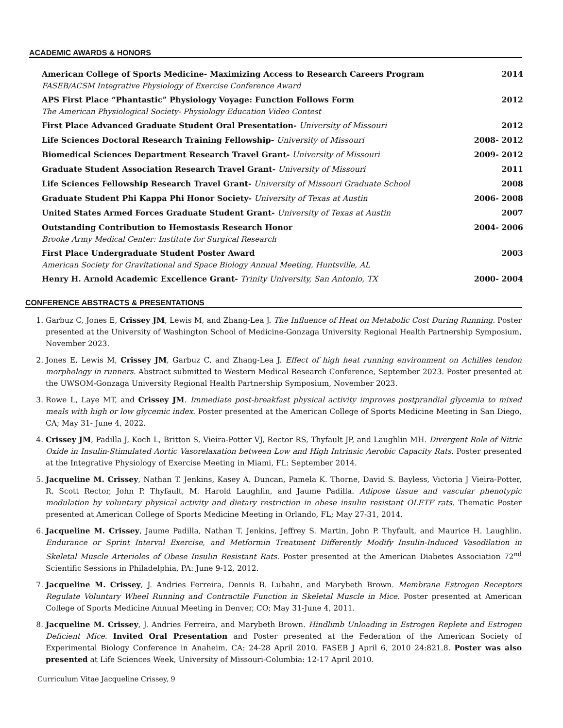ACADEMIC AWARDS & HONORS
American College of Sports Medicine- Maximizing Access to Research Careers Program 2014
FASEB/ACSM Integrative Physiology of Exercise Conference Award
APS First Place “Phantastic” Physiology Voyage: Function Follows Form 2012
The American Physiological Society- Physiology Education Video Contest
First Place Advanced Graduate Student Oral Presentation- University of Missouri 2012
Life Sciences Doctoral Research Training Fellowship- University of Missouri 2008- 2012
Biomedical Sciences Department Research Travel Grant- University of Missouri 2009- 2012
Graduate Student Association Research Travel Grant- University of Missouri 2011
Life Sciences Fellowship Research Travel Grant- University of Missouri Graduate School 2008
Graduate Student Phi Kappa Phi Honor Society- University of Texas at Austin 2006- 2008
United States Armed Forces Graduate Student Grant- University of Texas at Austin 2007
Outstanding Contribution to Hemostasis Research Honor 2004- 2006
Brooke Army Medical Center: Institute for Surgical Research
First Place Undergraduate Student Poster Award 2003
American Society for Gravitational and Space Biology Annual Meeting, Huntsville, AL
Henry H. Arnold Academic Excellence Grant- Trinity University, San Antonio, TX 2000- 2004
CONFERENCE ABSTRACTS & PRESENTATIONS
1. Garbuz C, Jones E, Crissey JM, Lewis M, and Zhang-Lea J. The Influence of Heat on Metabolic Cost During Running. Poster presented at the University of Washington School of Medicine-Gonzaga University Regional Health Partnership Symposium, November 2023.
2. Jones E, Lewis M, Crissey JM, Garbuz C, and Zhang-Lea J. Effect of high heat running environment on Achilles tendon morphology in runners. Abstract submitted to Western Medical Research Conference, September 2023. Poster presented at the UWSOM-Gonzaga University Regional Health Partnership Symposium, November 2023.
3. Rowe L, Laye MT, and Crissey JM. Immediate post-breakfast physical activity improves postprandial glycemia to mixed meals with high or low glycemic index. Poster presented at the American College of Sports Medicine Meeting in San Diego, CA; May 31- June 4, 2022.
4. Crissey JM, Padilla J, Koch L, Britton S, Vieira-Potter VJ, Rector RS, Thyfault JP, and Laughlin MH. Divergent Role of Nitric Oxide in Insulin-Stimulated Aortic Vasorelaxation between Low and High Intrinsic Aerobic Capacity Rats. Poster presented at the Integrative Physiology of Exercise Meeting in Miami, FL: September 2014.
5. Jacqueline M. Crissey, Nathan T. Jenkins, Kasey A. Duncan, Pamela K. Thorne, David S. Bayless, Victoria J Vieira-Potter, R. Scott Rector, John P. Thyfault, M. Harold Laughlin, and Jaume Padilla. Adipose tissue and vascular phenotypic modulation by voluntary physical activity and dietary restriction in obese insulin resistant OLETF rats. Thematic Poster presented at American College of Sports Medicine Meeting in Orlando, FL; May 27-31, 2014.
6. Jacqueline M. Crissey, Jaume Padilla, Nathan T. Jenkins, Jeffrey S. Martin, John P. Thyfault, and Maurice H. Laughlin. Endurance or Sprint Interval Exercise, and Metformin Treatment Differently Modify Insulin-Induced Vasodilation in Skeletal Muscle Arterioles of Obese Insulin Resistant Rats. Poster presented at the American Diabetes Association 72<sup>nd</sup> Scientific Sessions in Philadelphia, PA: June 9-12, 2012.
7. Jacqueline M. Crissey, J. Andries Ferreira, Dennis B. Lubahn, and Marybeth Brown. Membrane Estrogen Receptors Regulate Voluntary Wheel Running and Contractile Function in Skeletal Muscle in Mice. Poster presented at American College of Sports Medicine Annual Meeting in Denver, CO; May 31-June 4, 2011.
8. Jacqueline M. Crissey, J. Andries Ferreira, and Marybeth Brown. Hindlimb Unloading in Estrogen Replete and Estrogen Deficient Mice. Invited Oral Presentation and Poster presented at the Federation of the American Society of Experimental Biology Conference in Anaheim, CA: 24-28 April 2010. FASEB J April 6, 2010 24:821.8. Poster was also presented at Life Sciences Week, University of Missouri-Columbia: 12-17 April 2010.
Curriculum Vitae Jacqueline Crissey, 9